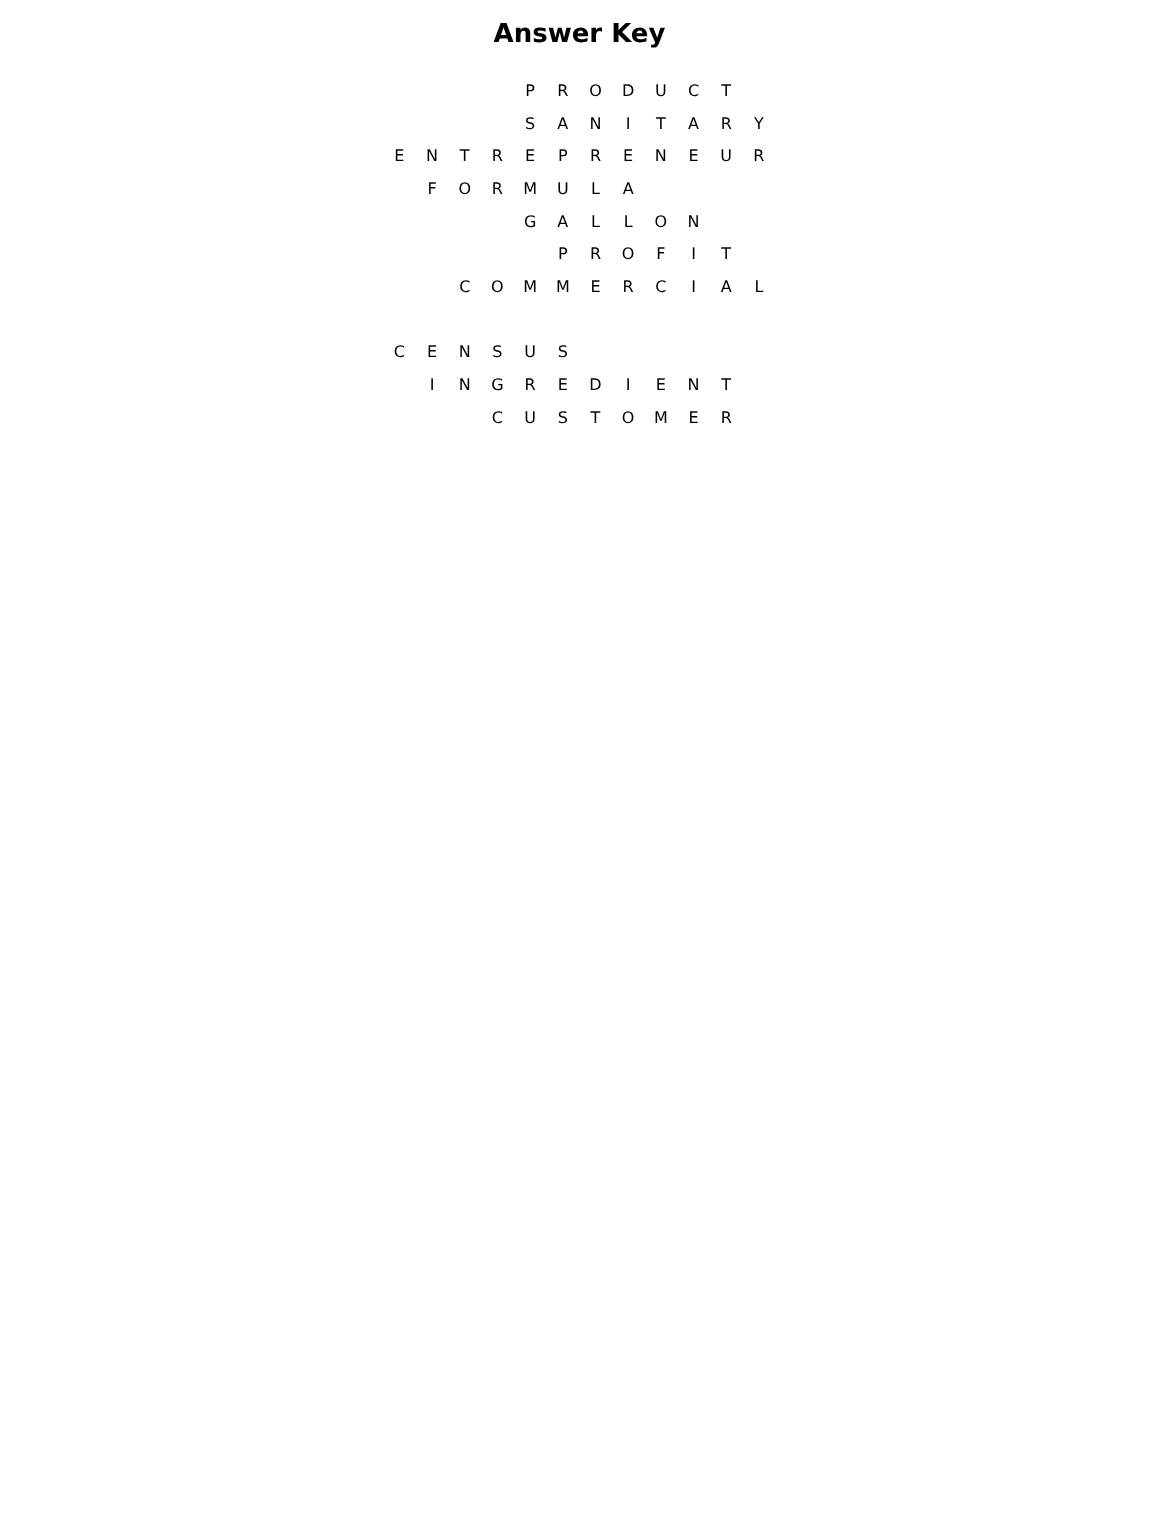Answer Key
| | | | | P | R | O | D | U | C | T | |
| | | | | S | A | N | I | T | A | R | Y |
| E | N | T | R | E | P | R | E | N | E | U | R |
| | F | O | R | M | U | L | A | | | | |
| | | | | G | A | L | L | O | N | | |
| | | | | | P | R | O | F | I | T | |
| | | C | O | M | M | E | R | C | I | A | L |
| C | E | N | S | U | S | | | | | | |
| | I | N | G | R | E | D | I | E | N | T | |
| | | | C | U | S | T | O | M | E | R | |